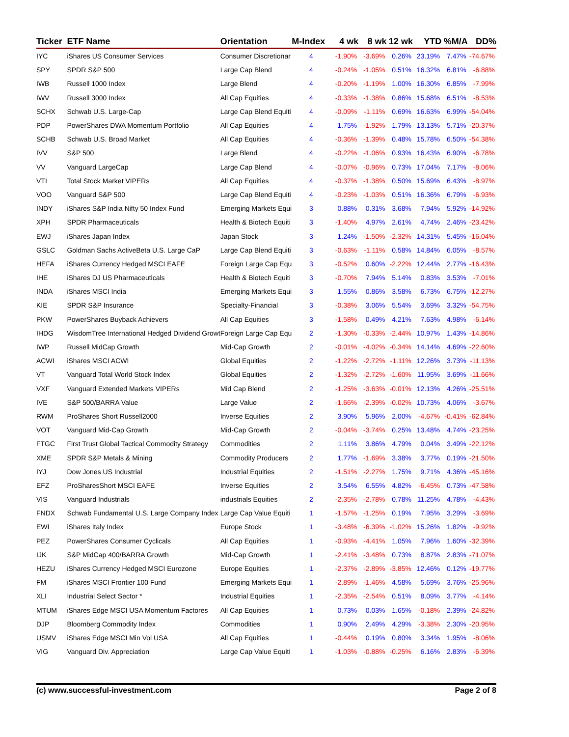| Ticker | ETF Name | Orientation | M-Index | 4 wk | 8 wk | 12 wk | YTD | %M/A | DD% |
| --- | --- | --- | --- | --- | --- | --- | --- | --- | --- |
| IYC | iShares US Consumer Services | Consumer Discretionar | 4 | -1.90% | -3.69% | 0.26% | 23.19% | 7.47% | -74.67% |
| SPY | SPDR S&P 500 | Large Cap Blend | 4 | -0.24% | -1.05% | 0.51% | 16.32% | 6.81% | -6.88% |
| IWB | Russell 1000 Index | Large Blend | 4 | -0.20% | -1.19% | 1.00% | 16.30% | 6.85% | -7.99% |
| IWV | Russell 3000 Index | All Cap Equities | 4 | -0.33% | -1.38% | 0.86% | 15.68% | 6.51% | -8.53% |
| SCHX | Schwab U.S. Large-Cap | Large Cap Blend Equiti | 4 | -0.09% | -1.11% | 0.69% | 16.63% | 6.99% | -54.04% |
| PDP | PowerShares DWA Momentum Portfolio | All Cap Equities | 4 | 1.75% | -1.92% | 1.79% | 13.13% | 5.71% | -20.37% |
| SCHB | Schwab U.S. Broad Market | All Cap Equities | 4 | -0.36% | -1.39% | 0.48% | 15.78% | 6.50% | -54.38% |
| IVV | S&P 500 | Large Blend | 4 | -0.22% | -1.06% | 0.93% | 16.43% | 6.90% | -6.78% |
| VV | Vanguard LargeCap | Large Cap Blend | 4 | -0.07% | -0.96% | 0.73% | 17.04% | 7.17% | -8.06% |
| VTI | Total Stock Market VIPERs | All Cap Equities | 4 | -0.37% | -1.38% | 0.50% | 15.69% | 6.43% | -8.97% |
| VOO | Vanguard S&P 500 | Large Cap Blend Equiti | 4 | -0.23% | -1.03% | 0.51% | 16.36% | 6.79% | -6.93% |
| INDY | iShares S&P India Nifty 50 Index Fund | Emerging Markets Equi | 3 | 0.88% | 0.31% | 3.68% | 7.94% | 5.92% | -14.92% |
| XPH | SPDR Pharmaceuticals | Health & Biotech Equiti | 3 | -1.40% | 4.97% | 2.61% | 4.74% | 2.46% | -23.42% |
| EWJ | iShares Japan Index | Japan Stock | 3 | 1.24% | -1.50% | -2.32% | 14.31% | 5.45% | -16.04% |
| GSLC | Goldman Sachs ActiveBeta U.S. Large CaP | Large Cap Blend Equiti | 3 | -0.63% | -1.11% | 0.58% | 14.84% | 6.05% | -8.57% |
| HEFA | iShares Currency Hedged MSCI EAFE | Foreign Large Cap Equ | 3 | -0.52% | 0.60% | -2.22% | 12.44% | 2.77% | -16.43% |
| IHE | iShares DJ US Pharmaceuticals | Health & Biotech Equiti | 3 | -0.70% | 7.94% | 5.14% | 0.83% | 3.53% | -7.01% |
| INDA | iShares MSCI India | Emerging Markets Equi | 3 | 1.55% | 0.86% | 3.58% | 6.73% | 6.75% | -12.27% |
| KIE | SPDR S&P Insurance | Specialty-Financial | 3 | -0.38% | 3.06% | 5.54% | 3.69% | 3.32% | -54.75% |
| PKW | PowerShares Buyback Achievers | All Cap Equities | 3 | -1.58% | 0.49% | 4.21% | 7.63% | 4.98% | -6.14% |
| IHDG | WisdomTree International Hedged Dividend Growt | Foreign Large Cap Equ | 2 | -1.30% | -0.33% | -2.44% | 10.97% | 1.43% | -14.86% |
| IWP | Russell MidCap Growth | Mid-Cap Growth | 2 | -0.01% | -4.02% | -0.34% | 14.14% | 4.69% | -22.60% |
| ACWI | iShares MSCI ACWI | Global Equities | 2 | -1.22% | -2.72% | -1.11% | 12.26% | 3.73% | -11.13% |
| VT | Vanguard Total World Stock Index | Global Equities | 2 | -1.32% | -2.72% | -1.60% | 11.95% | 3.69% | -11.66% |
| VXF | Vanguard Extended Markets VIPERs | Mid Cap Blend | 2 | -1.25% | -3.63% | -0.01% | 12.13% | 4.26% | -25.51% |
| IVE | S&P 500/BARRA Value | Large Value | 2 | -1.66% | -2.39% | -0.02% | 10.73% | 4.06% | -3.67% |
| RWM | ProShares Short Russell2000 | Inverse Equities | 2 | 3.90% | 5.96% | 2.00% | -4.67% | -0.41% | -62.84% |
| VOT | Vanguard Mid-Cap Growth | Mid-Cap Growth | 2 | -0.04% | -3.74% | 0.25% | 13.48% | 4.74% | -23.25% |
| FTGC | First Trust Global Tactical Commodity Strategy | Commodities | 2 | 1.11% | 3.86% | 4.79% | 0.04% | 3.49% | -22.12% |
| XME | SPDR S&P Metals & Mining | Commodity Producers | 2 | 1.77% | -1.69% | 3.38% | 3.77% | 0.19% | -21.50% |
| IYJ | Dow Jones US Industrial | Industrial Equities | 2 | -1.51% | -2.27% | 1.75% | 9.71% | 4.36% | -45.16% |
| EFZ | ProSharesShort MSCI EAFE | Inverse Equities | 2 | 3.54% | 6.55% | 4.82% | -6.45% | 0.73% | -47.58% |
| VIS | Vanguard Industrials | industrials Equities | 2 | -2.35% | -2.78% | 0.78% | 11.25% | 4.78% | -4.43% |
| FNDX | Schwab Fundamental U.S. Large Company Index | Large Cap Value Equiti | 1 | -1.57% | -1.25% | 0.19% | 7.95% | 3.29% | -3.69% |
| EWI | iShares Italy Index | Europe Stock | 1 | -3.48% | -6.39% | -1.02% | 15.26% | 1.82% | -9.92% |
| PEZ | PowerShares Consumer Cyclicals | All Cap Equities | 1 | -0.93% | -4.41% | 1.05% | 7.96% | 1.60% | -32.39% |
| IJK | S&P MidCap 400/BARRA Growth | Mid-Cap Growth | 1 | -2.41% | -3.48% | 0.73% | 8.87% | 2.83% | -71.07% |
| HEZU | iShares Currency Hedged MSCI Eurozone | Europe Equities | 1 | -2.37% | -2.89% | -3.85% | 12.46% | 0.12% | -19.77% |
| FM | iShares MSCI Frontier 100 Fund | Emerging Markets Equi | 1 | -2.89% | -1.46% | 4.58% | 5.69% | 3.76% | -25.96% |
| XLI | Industrial Select Sector * | Industrial Equities | 1 | -2.35% | -2.54% | 0.51% | 8.09% | 3.77% | -4.14% |
| MTUM | iShares Edge MSCI USA Momentum Factores | All Cap Equities | 1 | 0.73% | 0.03% | 1.65% | -0.18% | 2.39% | -24.82% |
| DJP | Bloomberg Commodity Index | Commodities | 1 | 0.90% | 2.49% | 4.29% | -3.38% | 2.30% | -20.95% |
| USMV | iShares Edge MSCI Min Vol USA | All Cap Equities | 1 | -0.44% | 0.19% | 0.80% | 3.34% | 1.95% | -8.06% |
| VIG | Vanguard Div. Appreciation | Large Cap Value Equiti | 1 | -1.03% | -0.88% | -0.25% | 6.16% | 2.83% | -6.39% |
(c) www.successful-investment.com Page 2 of 8